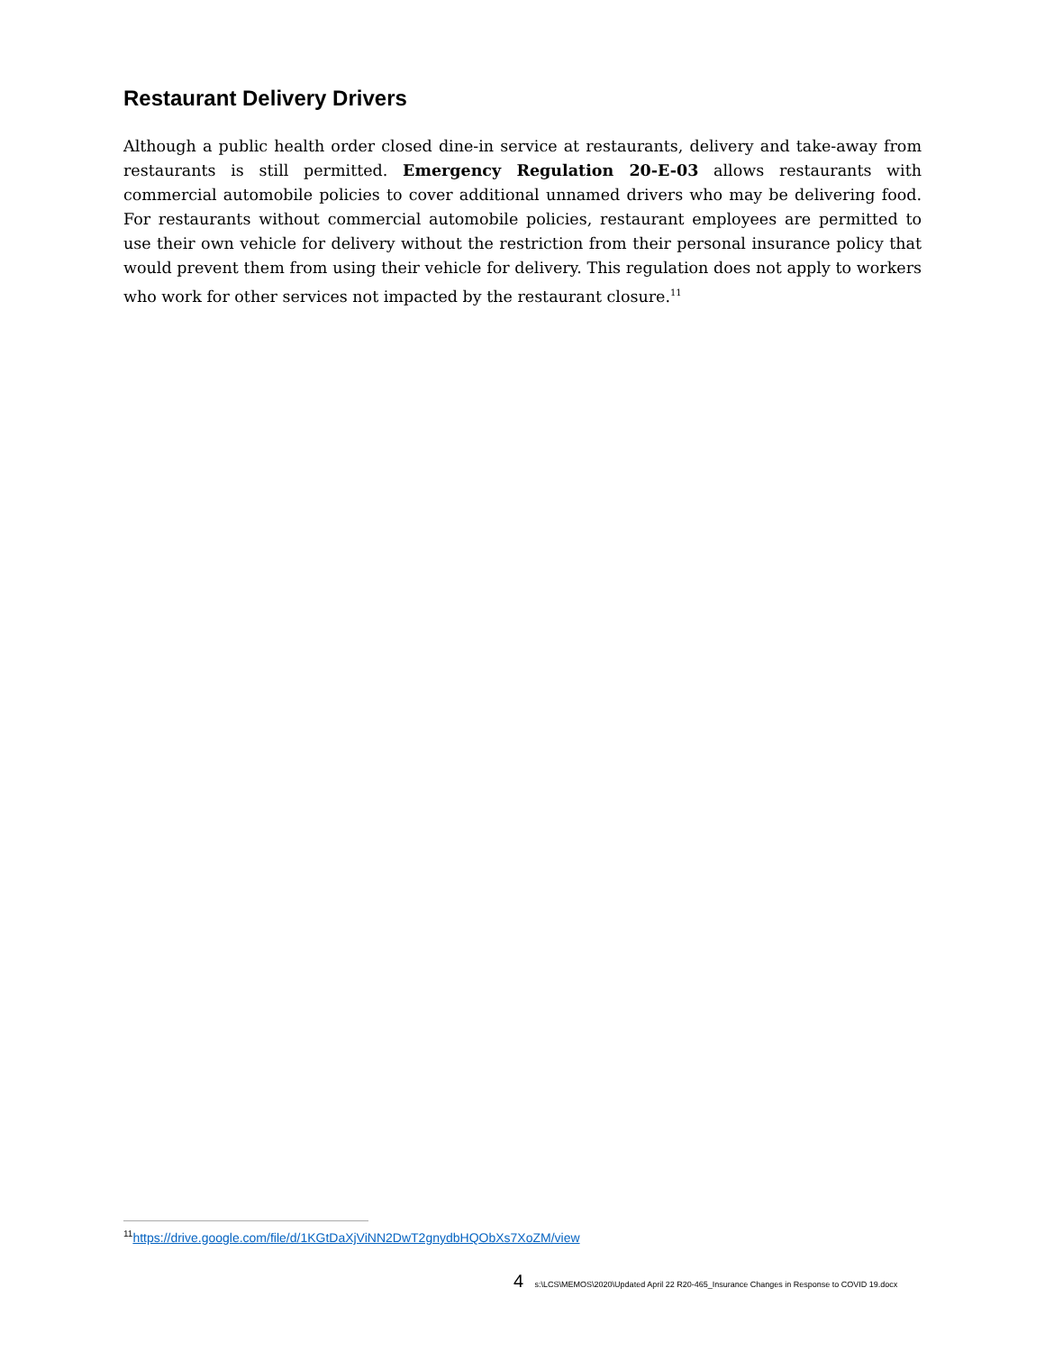Restaurant Delivery Drivers
Although a public health order closed dine-in service at restaurants, delivery and take-away from restaurants is still permitted. Emergency Regulation 20-E-03 allows restaurants with commercial automobile policies to cover additional unnamed drivers who may be delivering food. For restaurants without commercial automobile policies, restaurant employees are permitted to use their own vehicle for delivery without the restriction from their personal insurance policy that would prevent them from using their vehicle for delivery. This regulation does not apply to workers who work for other services not impacted by the restaurant closure.<sup>11</sup>
<sup>11</sup> https://drive.google.com/file/d/1KGtDaXjViNN2DwT2gnydbHQObXs7XoZM/view
4 s:\LCS\MEMOS\2020\Updated April 22 R20-465_Insurance Changes in Response to COVID 19.docx